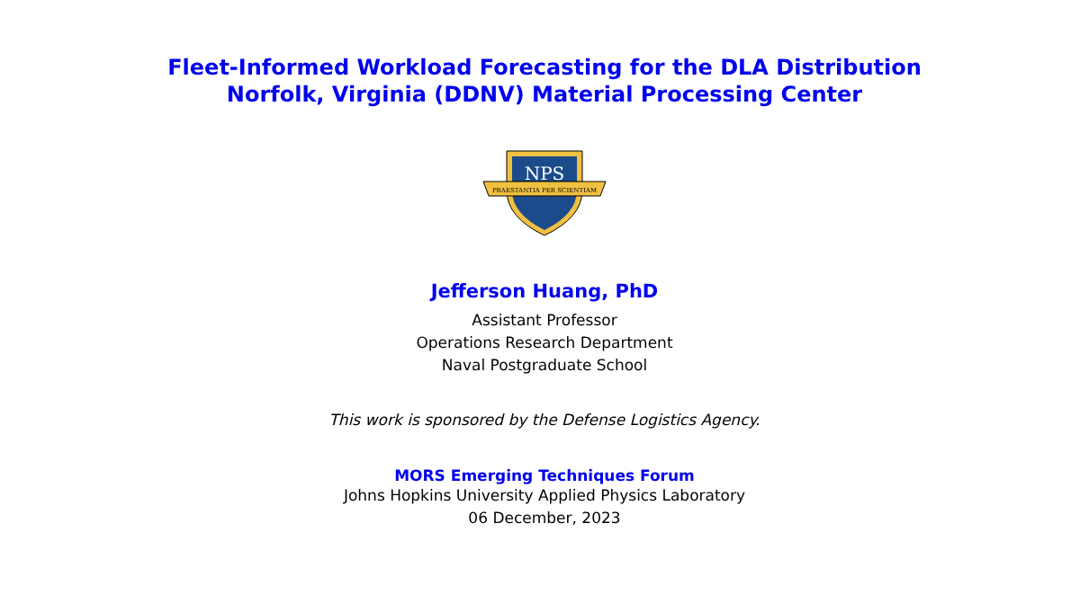Fleet-Informed Workload Forecasting for the DLA Distribution
Norfolk, Virginia (DDNV) Material Processing Center
NPS
PRAESTANTIA PER SCIENTIAM
Jefferson Huang, PhD
Assistant Professor
Operations Research Department
Naval Postgraduate School
This work is sponsored by the Defense Logistics Agency.
MORS Emerging Techniques Forum
Johns Hopkins University Applied Physics Laboratory
06 December, 2023